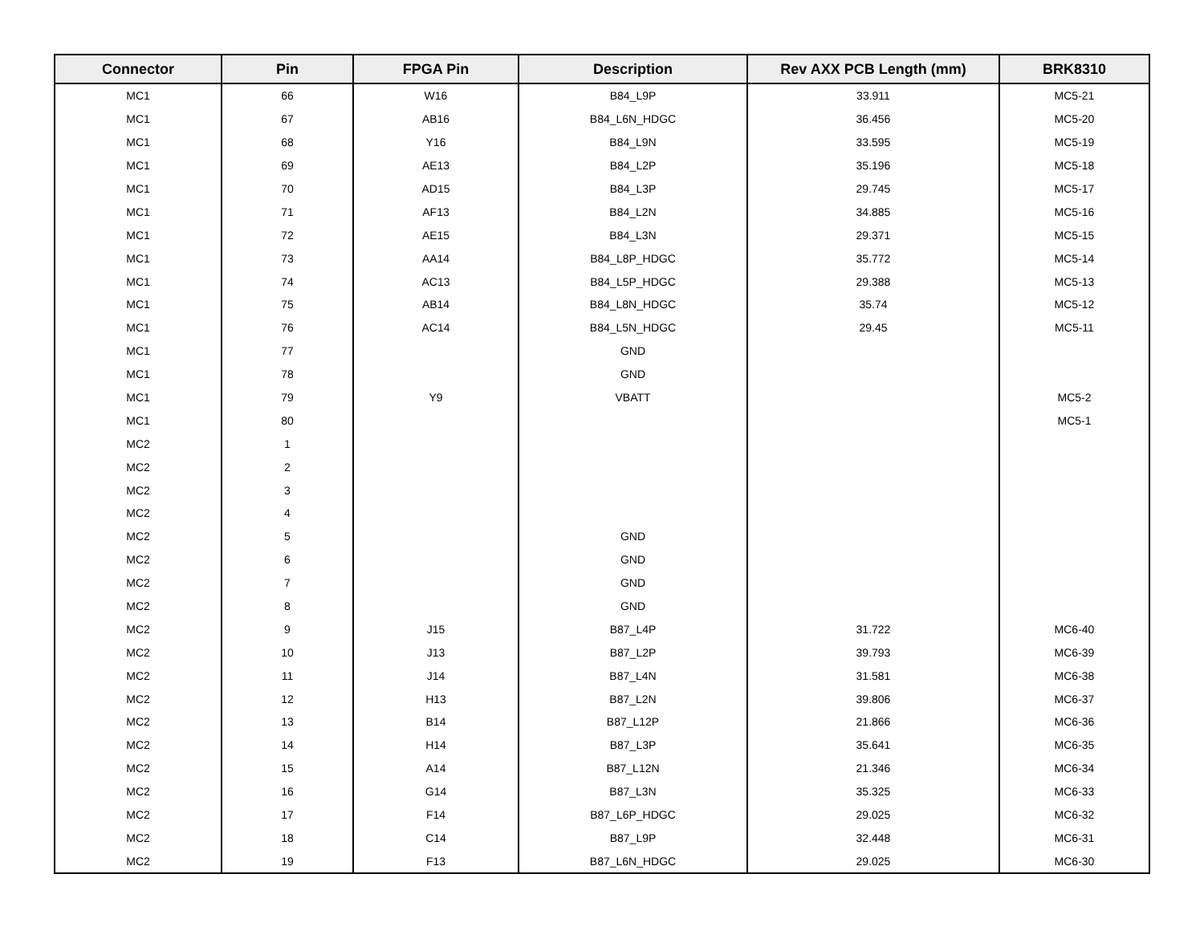| Connector | Pin | FPGA Pin | Description | Rev AXX PCB Length (mm) | BRK8310 |
| --- | --- | --- | --- | --- | --- |
| MC1 | 66 | W16 | B84_L9P | 33.911 | MC5-21 |
| MC1 | 67 | AB16 | B84_L6N_HDGC | 36.456 | MC5-20 |
| MC1 | 68 | Y16 | B84_L9N | 33.595 | MC5-19 |
| MC1 | 69 | AE13 | B84_L2P | 35.196 | MC5-18 |
| MC1 | 70 | AD15 | B84_L3P | 29.745 | MC5-17 |
| MC1 | 71 | AF13 | B84_L2N | 34.885 | MC5-16 |
| MC1 | 72 | AE15 | B84_L3N | 29.371 | MC5-15 |
| MC1 | 73 | AA14 | B84_L8P_HDGC | 35.772 | MC5-14 |
| MC1 | 74 | AC13 | B84_L5P_HDGC | 29.388 | MC5-13 |
| MC1 | 75 | AB14 | B84_L8N_HDGC | 35.74 | MC5-12 |
| MC1 | 76 | AC14 | B84_L5N_HDGC | 29.45 | MC5-11 |
| MC1 | 77 | | GND | | |
| MC1 | 78 | | GND | | |
| MC1 | 79 | Y9 | VBATT | | MC5-2 |
| MC1 | 80 | | | | MC5-1 |
| MC2 | 1 | | | | |
| MC2 | 2 | | | | |
| MC2 | 3 | | | | |
| MC2 | 4 | | | | |
| MC2 | 5 | | GND | | |
| MC2 | 6 | | GND | | |
| MC2 | 7 | | GND | | |
| MC2 | 8 | | GND | | |
| MC2 | 9 | J15 | B87_L4P | 31.722 | MC6-40 |
| MC2 | 10 | J13 | B87_L2P | 39.793 | MC6-39 |
| MC2 | 11 | J14 | B87_L4N | 31.581 | MC6-38 |
| MC2 | 12 | H13 | B87_L2N | 39.806 | MC6-37 |
| MC2 | 13 | B14 | B87_L12P | 21.866 | MC6-36 |
| MC2 | 14 | H14 | B87_L3P | 35.641 | MC6-35 |
| MC2 | 15 | A14 | B87_L12N | 21.346 | MC6-34 |
| MC2 | 16 | G14 | B87_L3N | 35.325 | MC6-33 |
| MC2 | 17 | F14 | B87_L6P_HDGC | 29.025 | MC6-32 |
| MC2 | 18 | C14 | B87_L9P | 32.448 | MC6-31 |
| MC2 | 19 | F13 | B87_L6N_HDGC | 29.025 | MC6-30 |